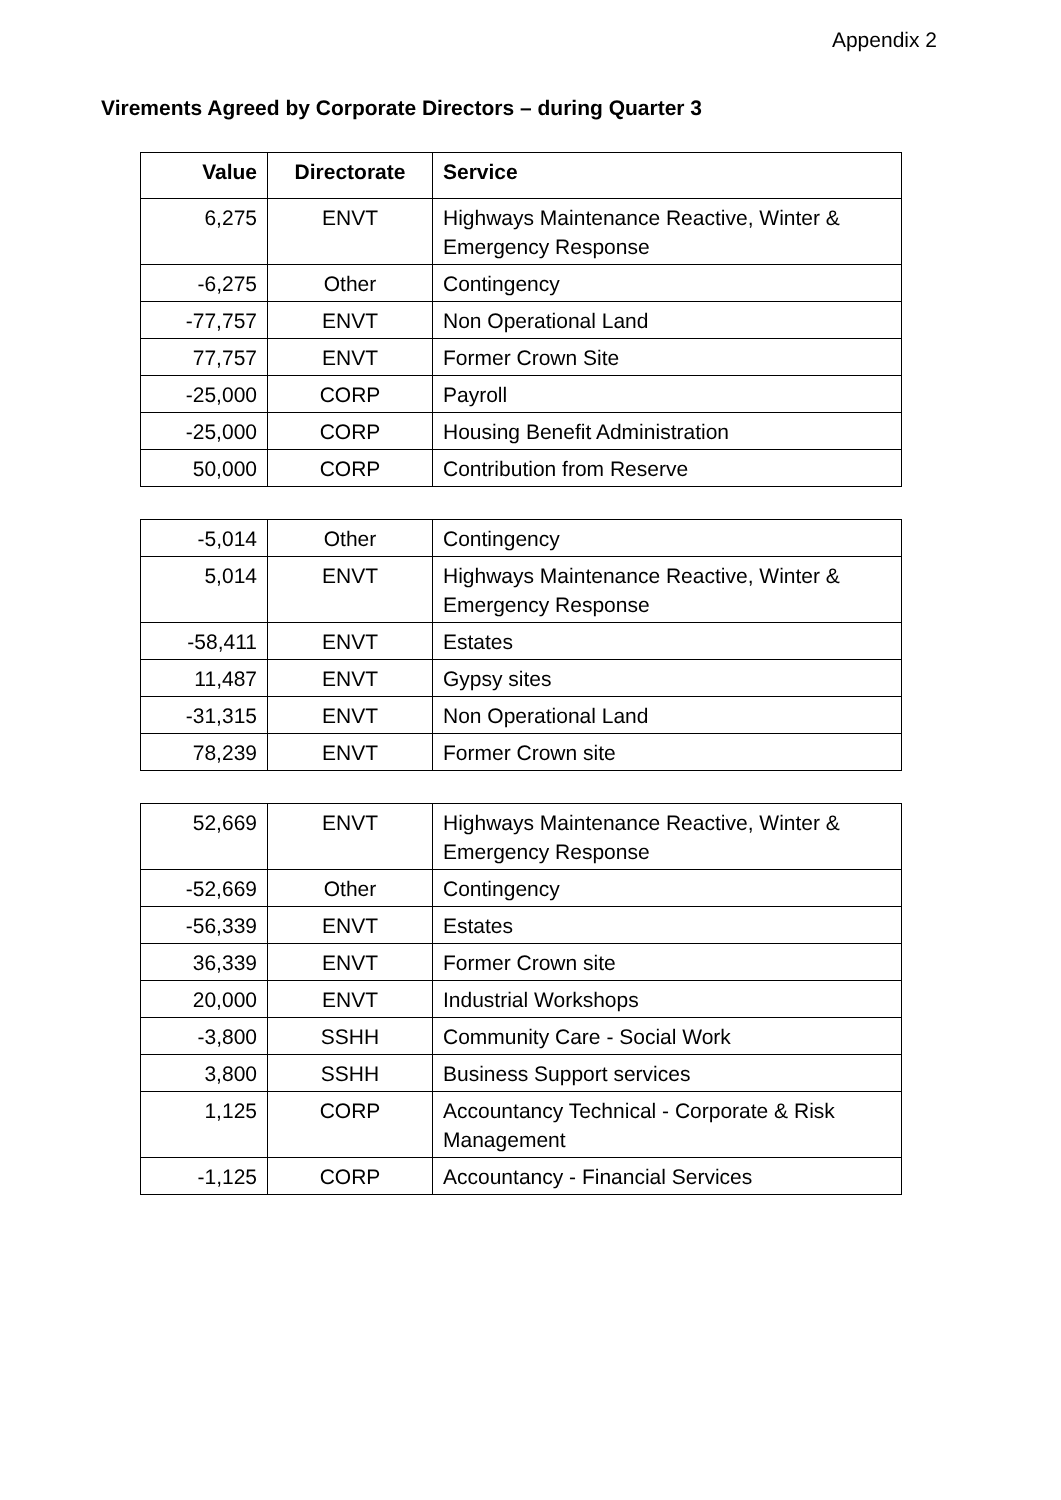Appendix 2
Virements Agreed by Corporate Directors – during Quarter 3
| Value | Directorate | Service |
| --- | --- | --- |
| 6,275 | ENVT | Highways Maintenance Reactive, Winter & Emergency Response |
| -6,275 | Other | Contingency |
| -77,757 | ENVT | Non Operational Land |
| 77,757 | ENVT | Former Crown Site |
| -25,000 | CORP | Payroll |
| -25,000 | CORP | Housing Benefit Administration |
| 50,000 | CORP | Contribution from Reserve |
| -5,014 | Other | Contingency |
| 5,014 | ENVT | Highways Maintenance Reactive, Winter & Emergency Response |
| -58,411 | ENVT | Estates |
| 11,487 | ENVT | Gypsy sites |
| -31,315 | ENVT | Non Operational Land |
| 78,239 | ENVT | Former Crown site |
| 52,669 | ENVT | Highways Maintenance Reactive, Winter & Emergency Response |
| -52,669 | Other | Contingency |
| -56,339 | ENVT | Estates |
| 36,339 | ENVT | Former Crown site |
| 20,000 | ENVT | Industrial Workshops |
| -3,800 | SSHH | Community Care - Social Work |
| 3,800 | SSHH | Business Support services |
| 1,125 | CORP | Accountancy Technical - Corporate & Risk Management |
| -1,125 | CORP | Accountancy - Financial Services |